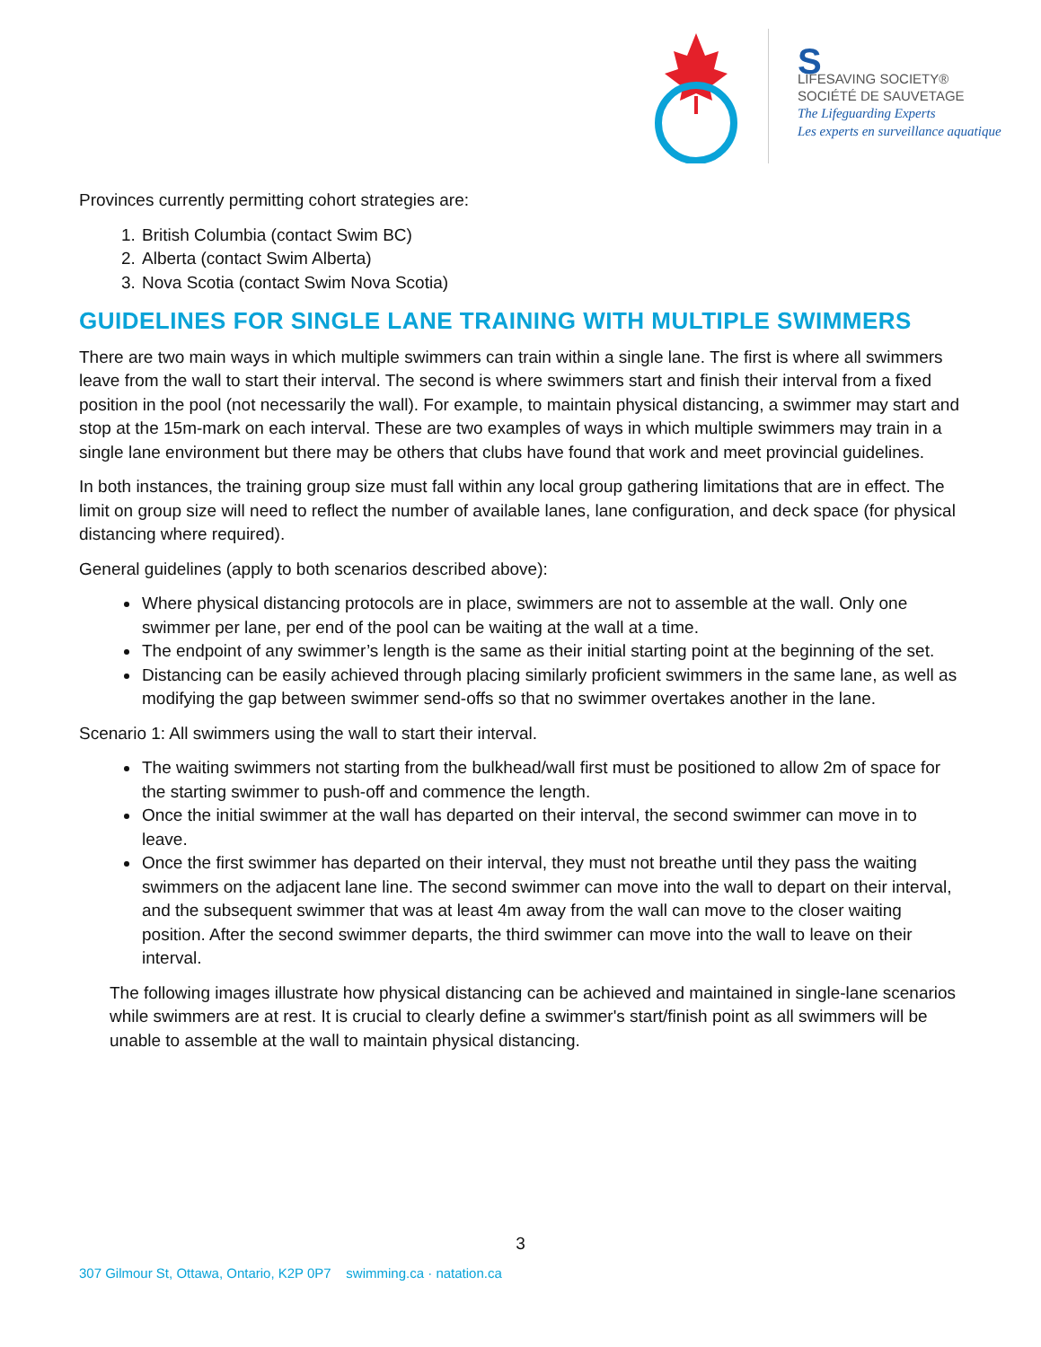S
LIFESAVING SOCIETY®
SOCIÉTÉ DE SAUVETAGE
The Lifeguarding Experts
Les experts en surveillance aquatique
Provinces currently permitting cohort strategies are:
1. British Columbia (contact Swim BC)
2. Alberta (contact Swim Alberta)
3. Nova Scotia (contact Swim Nova Scotia)
GUIDELINES FOR SINGLE LANE TRAINING WITH MULTIPLE SWIMMERS
There are two main ways in which multiple swimmers can train within a single lane. The first is where all swimmers leave from the wall to start their interval. The second is where swimmers start and finish their interval from a fixed position in the pool (not necessarily the wall). For example, to maintain physical distancing, a swimmer may start and stop at the 15m-mark on each interval. These are two examples of ways in which multiple swimmers may train in a single lane environment but there may be others that clubs have found that work and meet provincial guidelines.
In both instances, the training group size must fall within any local group gathering limitations that are in effect. The limit on group size will need to reflect the number of available lanes, lane configuration, and deck space (for physical distancing where required).
General guidelines (apply to both scenarios described above):
Where physical distancing protocols are in place, swimmers are not to assemble at the wall. Only one swimmer per lane, per end of the pool can be waiting at the wall at a time.
The endpoint of any swimmer’s length is the same as their initial starting point at the beginning of the set.
Distancing can be easily achieved through placing similarly proficient swimmers in the same lane, as well as modifying the gap between swimmer send-offs so that no swimmer overtakes another in the lane.
Scenario 1: All swimmers using the wall to start their interval.
The waiting swimmers not starting from the bulkhead/wall first must be positioned to allow 2m of space for the starting swimmer to push-off and commence the length.
Once the initial swimmer at the wall has departed on their interval, the second swimmer can move in to leave.
Once the first swimmer has departed on their interval, they must not breathe until they pass the waiting swimmers on the adjacent lane line. The second swimmer can move into the wall to depart on their interval, and the subsequent swimmer that was at least 4m away from the wall can move to the closer waiting position. After the second swimmer departs, the third swimmer can move into the wall to leave on their interval.
The following images illustrate how physical distancing can be achieved and maintained in single-lane scenarios while swimmers are at rest. It is crucial to clearly define a swimmer's start/finish point as all swimmers will be unable to assemble at the wall to maintain physical distancing.
3
307 Gilmour St, Ottawa, Ontario, K2P 0P7 swimming.ca · natation.ca